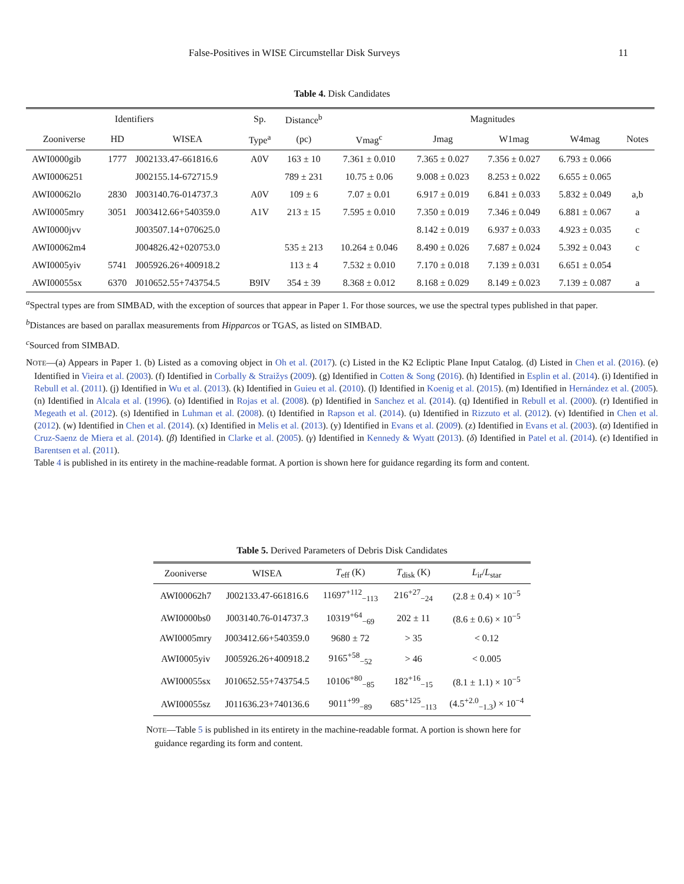False-Positives in WISE Circumstellar Disk Surveys 11
Table 4. Disk Candidates
| Identifiers | | | Sp. | Distance<sup>b</sup> | Magnitudes | | | | |
| --- | --- | --- | --- | --- | --- | --- | --- | --- | --- |
| Zooniverse | HD | WISEA | Type<sup>a</sup> | (pc) | Vmag<sup>c</sup> | Jmag | W1mag | W4mag | Notes |
| AWI0000gib | 1777 | J002133.47-661816.6 | A0V | 163 ± 10 | 7.361 ± 0.010 | 7.365 ± 0.027 | 7.356 ± 0.027 | 6.793 ± 0.066 | |
| AWI0006251 | | J002155.14-672715.9 | | 789 ± 231 | 10.75 ± 0.06 | 9.008 ± 0.023 | 8.253 ± 0.022 | 6.655 ± 0.065 | |
| AWI00062lo | 2830 | J003140.76-014737.3 | A0V | 109 ± 6 | 7.07 ± 0.01 | 6.917 ± 0.019 | 6.841 ± 0.033 | 5.832 ± 0.049 | a,b |
| AWI0005mry | 3051 | J003412.66+540359.0 | A1V | 213 ± 15 | 7.595 ± 0.010 | 7.350 ± 0.019 | 7.346 ± 0.049 | 6.881 ± 0.067 | a |
| AWI0000jvv | | J003507.14+070625.0 | | | | 8.142 ± 0.019 | 6.937 ± 0.033 | 4.923 ± 0.035 | c |
| AWI00062m4 | | J004826.42+020753.0 | | 535 ± 213 | 10.264 ± 0.046 | 8.490 ± 0.026 | 7.687 ± 0.024 | 5.392 ± 0.043 | c |
| AWI0005yiv | 5741 | J005926.26+400918.2 | | 113 ± 4 | 7.532 ± 0.010 | 7.170 ± 0.018 | 7.139 ± 0.031 | 6.651 ± 0.054 | |
| AWI00055sx | 6370 | J010652.55+743754.5 | B9IV | 354 ± 39 | 8.368 ± 0.012 | 8.168 ± 0.029 | 8.149 ± 0.023 | 7.139 ± 0.087 | a |
<sup>a</sup> Spectral types are from SIMBAD, with the exception of sources that appear in Paper 1. For those sources, we use the spectral types published in that paper.
<sup>b</sup> Distances are based on parallax measurements from Hipparcos or TGAS, as listed on SIMBAD.
<sup>c</sup> Sourced from SIMBAD.
NOTE—(a) Appears in Paper 1. (b) Listed as a comoving object in Oh et al. (2017). (c) Listed in the K2 Ecliptic Plane Input Catalog. (d) Listed in Chen et al. (2016). (e) Identified in Vieira et al. (2003). (f) Identified in Corbally & Straižys (2009). (g) Identified in Cotten & Song (2016). (h) Identified in Esplin et al. (2014). (i) Identified in Rebull et al. (2011). (j) Identified in Wu et al. (2013). (k) Identified in Guieu et al. (2010). (l) Identified in Koenig et al. (2015). (m) Identified in Hernández et al. (2005). (n) Identified in Alcala et al. (1996). (o) Identified in Rojas et al. (2008). (p) Identified in Sanchez et al. (2014). (q) Identified in Rebull et al. (2000). (r) Identified in Megeath et al. (2012). (s) Identified in Luhman et al. (2008). (t) Identified in Rapson et al. (2014). (u) Identified in Rizzuto et al. (2012). (v) Identified in Chen et al. (2012). (w) Identified in Chen et al. (2014). (x) Identified in Melis et al. (2013). (y) Identified in Evans et al. (2009). (z) Identified in Evans et al. (2003). (α) Identified in Cruz-Saenz de Miera et al. (2014). (β) Identified in Clarke et al. (2005). (γ) Identified in Kennedy & Wyatt (2013). (δ) Identified in Patel et al. (2014). (ϵ) Identified in Barentsen et al. (2011).
Table 4 is published in its entirety in the machine-readable format. A portion is shown here for guidance regarding its form and content.
Table 5. Derived Parameters of Debris Disk Candidates
| Zooniverse | WISEA | T<sub>eff</sub> (K) | T<sub>disk</sub> (K) | L<sub>ir</sub>/ L<sub>star</sub> |
| --- | --- | --- | --- | --- |
| AWI00062h7 | J002133.47-661816.6 | 11697<sup>+112</sup><sub>−113</sub> | 216<sup>+27</sup><sub>−24</sub> | (2.8 ± 0.4) × 10<sup>−5</sup> |
| AWI0000bs0 | J003140.76-014737.3 | 10319<sup>+64</sup><sub>−69</sub> | 202 ± 11 | (8.6 ± 0.6) × 10<sup>−5</sup> |
| AWI0005mry | J003412.66+540359.0 | 9680 ± 72 | > 35 | < 0.12 |
| AWI0005yiv | J005926.26+400918.2 | 9165<sup>+58</sup><sub>−52</sub> | > 46 | < 0.005 |
| AWI00055sx | J010652.55+743754.5 | 10106<sup>+80</sup><sub>−85</sub> | 182<sup>+16</sup><sub>−15</sub> | (8.1 ± 1.1) × 10<sup>−5</sup> |
| AWI00055sz | J011636.23+740136.6 | 9011<sup>+99</sup><sub>−89</sub> | 685<sup>+125</sup><sub>−113</sub> | (4.5<sup>+2.0</sup><sub>−1.3</sub>) × 10<sup>−4</sup> |
NOTE—Table 5 is published in its entirety in the machine-readable format. A portion is shown here for guidance regarding its form and content.